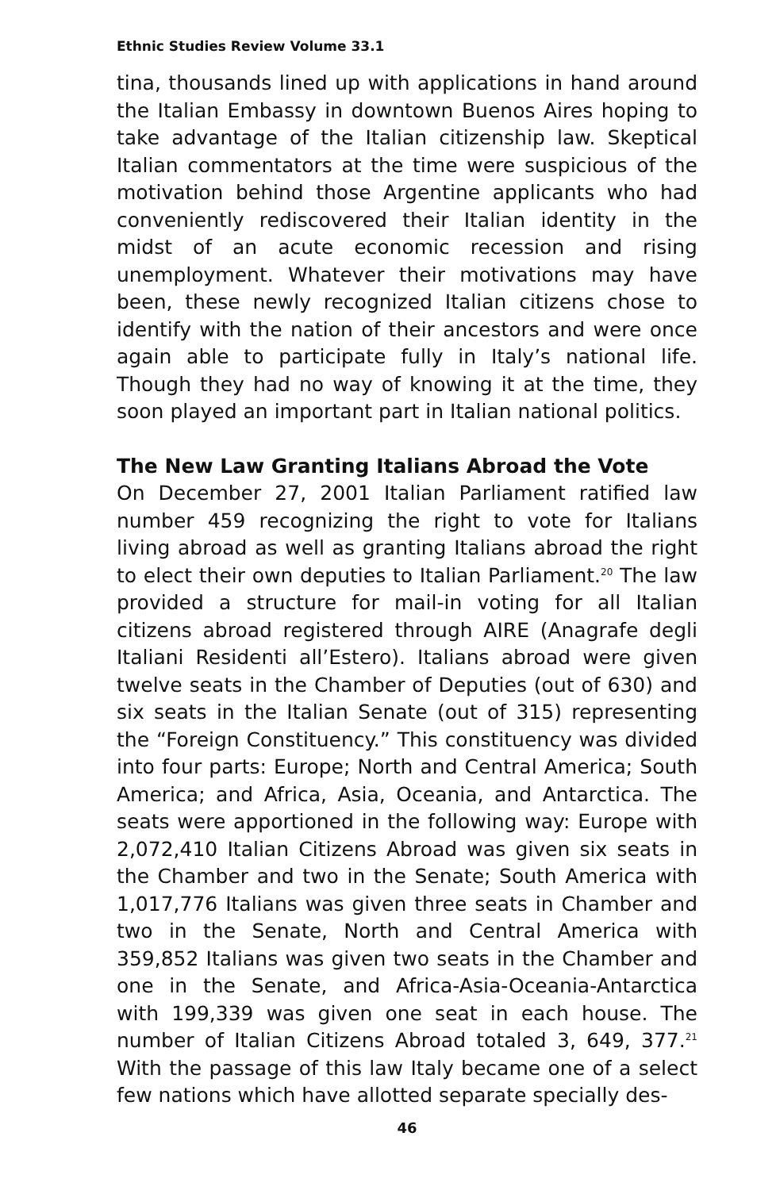Ethnic Studies Review Volume 33.1
tina, thousands lined up with applications in hand around the Italian Embassy in downtown Buenos Aires hoping to take advantage of the Italian citizenship law. Skeptical Italian commentators at the time were suspicious of the motivation behind those Argentine applicants who had conveniently rediscovered their Italian identity in the midst of an acute economic recession and rising unemployment. Whatever their motivations may have been, these newly recognized Italian citizens chose to identify with the nation of their ancestors and were once again able to participate fully in Italy’s national life. Though they had no way of knowing it at the time, they soon played an important part in Italian national politics.
The New Law Granting Italians Abroad the Vote
On December 27, 2001 Italian Parliament ratified law number 459 recognizing the right to vote for Italians living abroad as well as granting Italians abroad the right to elect their own deputies to Italian Parliament.<sup>20</sup> The law provided a structure for mail-in voting for all Italian citizens abroad registered through AIRE (Anagrafe degli Italiani Residenti all’Estero). Italians abroad were given twelve seats in the Chamber of Deputies (out of 630) and six seats in the Italian Senate (out of 315) representing the “Foreign Constituency.” This constituency was divided into four parts: Europe; North and Central America; South America; and Africa, Asia, Oceania, and Antarctica. The seats were apportioned in the following way: Europe with 2,072,410 Italian Citizens Abroad was given six seats in the Chamber and two in the Senate; South America with 1,017,776 Italians was given three seats in Chamber and two in the Senate, North and Central America with 359,852 Italians was given two seats in the Chamber and one in the Senate, and Africa-Asia-Oceania-Antarctica with 199,339 was given one seat in each house. The number of Italian Citizens Abroad totaled 3, 649, 377.<sup>21</sup> With the passage of this law Italy became one of a select few nations which have allotted separate specially des-
46